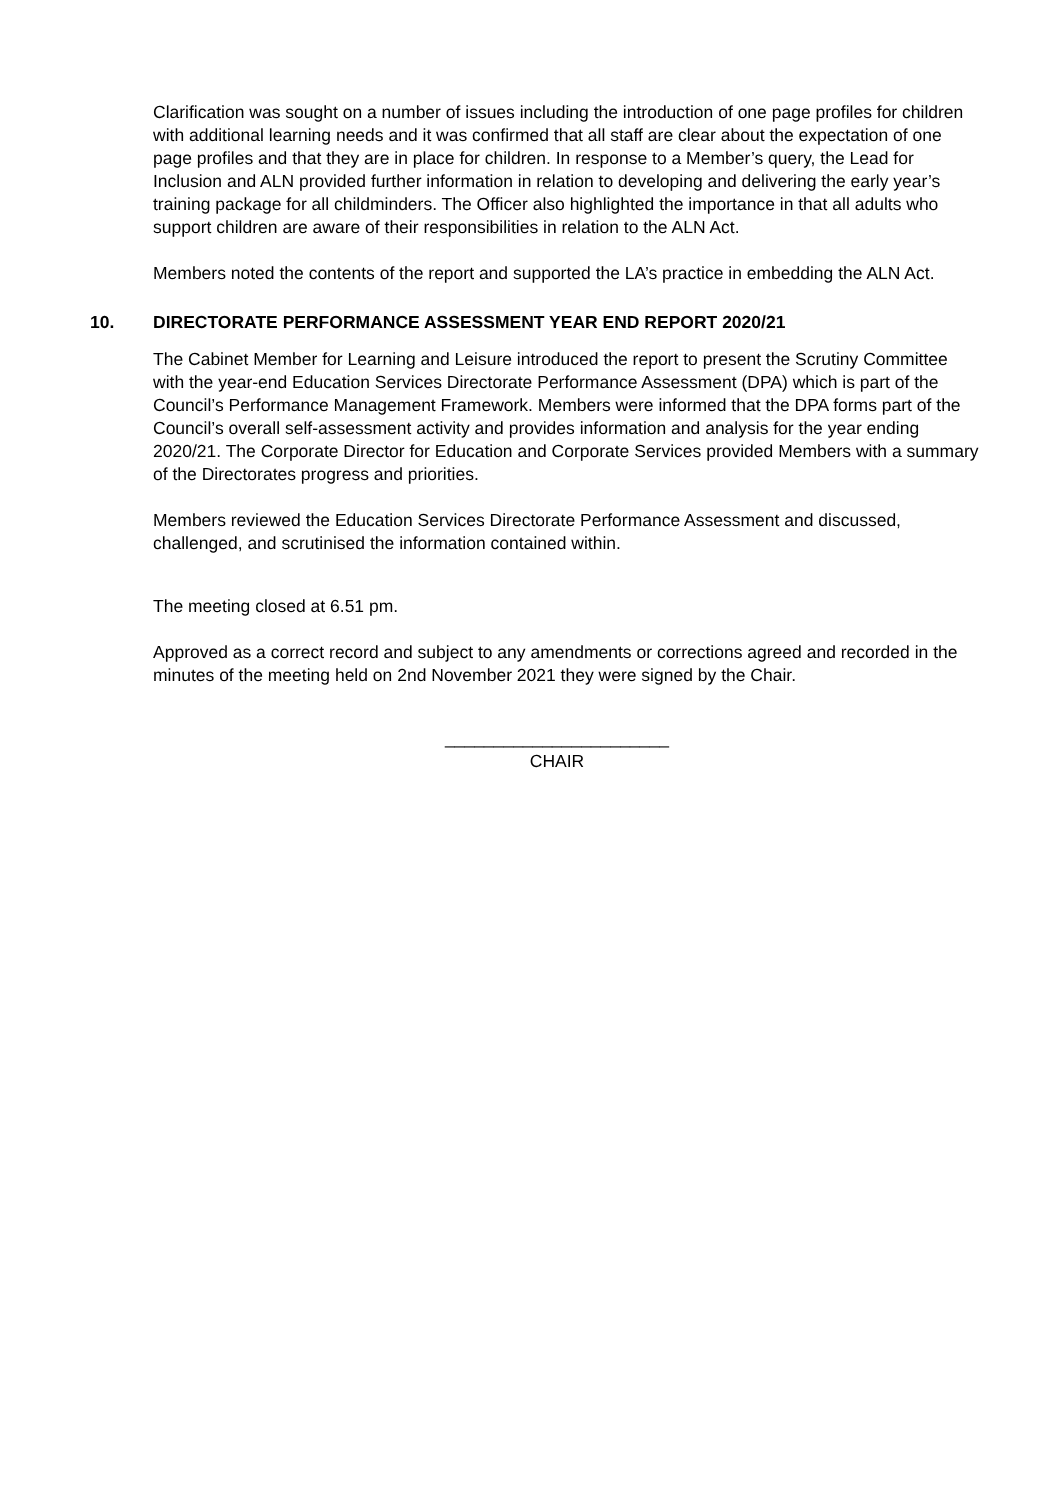Clarification was sought on a number of issues including the introduction of one page profiles for children with additional learning needs and it was confirmed that all staff are clear about the expectation of one page profiles and that they are in place for children. In response to a Member’s query, the Lead for Inclusion and ALN provided further information in relation to developing and delivering the early year’s training package for all childminders. The Officer also highlighted the importance in that all adults who support children are aware of their responsibilities in relation to the ALN Act.
Members noted the contents of the report and supported the LA’s practice in embedding the ALN Act.
10. DIRECTORATE PERFORMANCE ASSESSMENT YEAR END REPORT 2020/21
The Cabinet Member for Learning and Leisure introduced the report to present the Scrutiny Committee with the year-end Education Services Directorate Performance Assessment (DPA) which is part of the Council’s Performance Management Framework. Members were informed that the DPA forms part of the Council’s overall self-assessment activity and provides information and analysis for the year ending 2020/21. The Corporate Director for Education and Corporate Services provided Members with a summary of the Directorates progress and priorities.
Members reviewed the Education Services Directorate Performance Assessment and discussed, challenged, and scrutinised the information contained within.
The meeting closed at 6.51 pm.
Approved as a correct record and subject to any amendments or corrections agreed and recorded in the minutes of the meeting held on 2nd November 2021 they were signed by the Chair.
_______________________
CHAIR